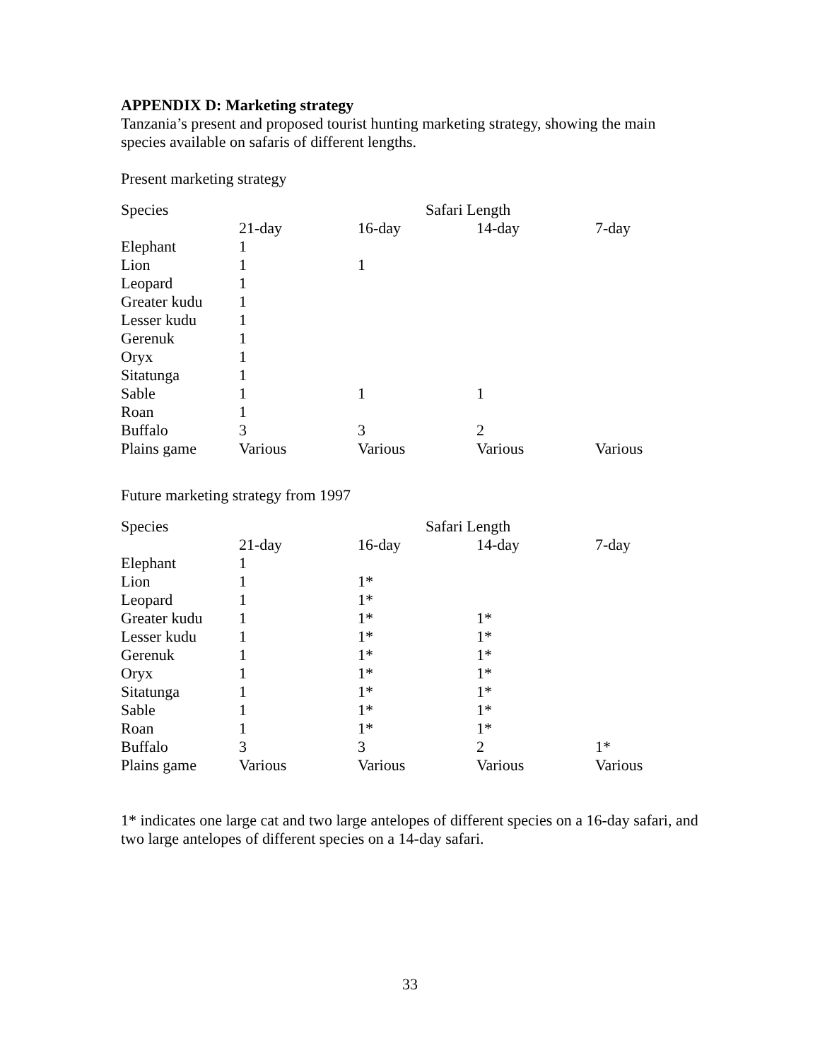APPENDIX D: Marketing strategy
Tanzania’s present and proposed tourist hunting marketing strategy, showing the main species available on safaris of different lengths.
Present marketing strategy
| Species | | Safari Length | | |
| --- | --- | --- | --- | --- |
| | 21-day | 16-day | 14-day | 7-day |
| Elephant | 1 | | | |
| Lion | 1 | 1 | | |
| Leopard | 1 | | | |
| Greater kudu | 1 | | | |
| Lesser kudu | 1 | | | |
| Gerenuk | 1 | | | |
| Oryx | 1 | | | |
| Sitatunga | 1 | | | |
| Sable | 1 | 1 | 1 | |
| Roan | 1 | | | |
| Buffalo | 3 | 3 | 2 | |
| Plains game | Various | Various | Various | Various |
Future marketing strategy from 1997
| Species | | Safari Length | | |
| --- | --- | --- | --- | --- |
| | 21-day | 16-day | 14-day | 7-day |
| Elephant | 1 | | | |
| Lion | 1 | 1* | | |
| Leopard | 1 | 1* | | |
| Greater kudu | 1 | 1* | 1* | |
| Lesser kudu | 1 | 1* | 1* | |
| Gerenuk | 1 | 1* | 1* | |
| Oryx | 1 | 1* | 1* | |
| Sitatunga | 1 | 1* | 1* | |
| Sable | 1 | 1* | 1* | |
| Roan | 1 | 1* | 1* | |
| Buffalo | 3 | 3 | 2 | 1* |
| Plains game | Various | Various | Various | Various |
1* indicates one large cat and two large antelopes of different species on a 16-day safari, and two large antelopes of different species on a 14-day safari.
33